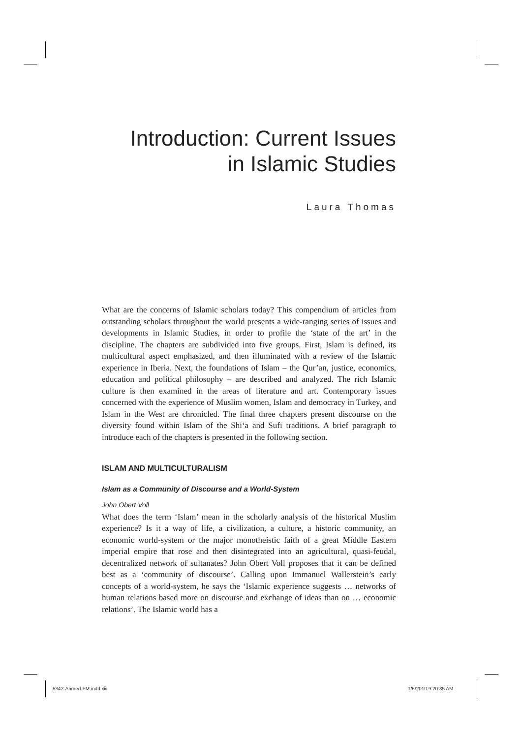Introduction: Current Issues
in Islamic Studies
Laura Thomas
What are the concerns of Islamic scholars today? This compendium of articles from outstanding scholars throughout the world presents a wide-ranging series of issues and developments in Islamic Studies, in order to profile the ‘state of the art’ in the discipline. The chapters are subdivided into five groups. First, Islam is defined, its multicultural aspect emphasized, and then illuminated with a review of the Islamic experience in Iberia. Next, the foundations of Islam – the Qur’an, justice, economics, education and political philosophy – are described and analyzed. The rich Islamic culture is then examined in the areas of literature and art. Contemporary issues concerned with the experience of Muslim women, Islam and democracy in Turkey, and Islam in the West are chronicled. The final three chapters present discourse on the diversity found within Islam of the Shi‘a and Sufi traditions. A brief paragraph to introduce each of the chapters is presented in the following section.
ISLAM AND MULTICULTURALISM
Islam as a Community of Discourse and a World-System
John Obert Voll
What does the term ‘Islam’ mean in the scholarly analysis of the historical Muslim experience? Is it a way of life, a civilization, a culture, a historic community, an economic world-system or the major monotheistic faith of a great Middle Eastern imperial empire that rose and then disintegrated into an agricultural, quasi-feudal, decentralized network of sultanates? John Obert Voll proposes that it can be defined best as a ‘community of discourse’. Calling upon Immanuel Wallerstein’s early concepts of a world-system, he says the ‘Islamic experience suggests … networks of human relations based more on discourse and exchange of ideas than on … economic relations’. The Islamic world has a
5342-Ahmed-FM.indd xiii 1/6/2010 9:20:35 AM